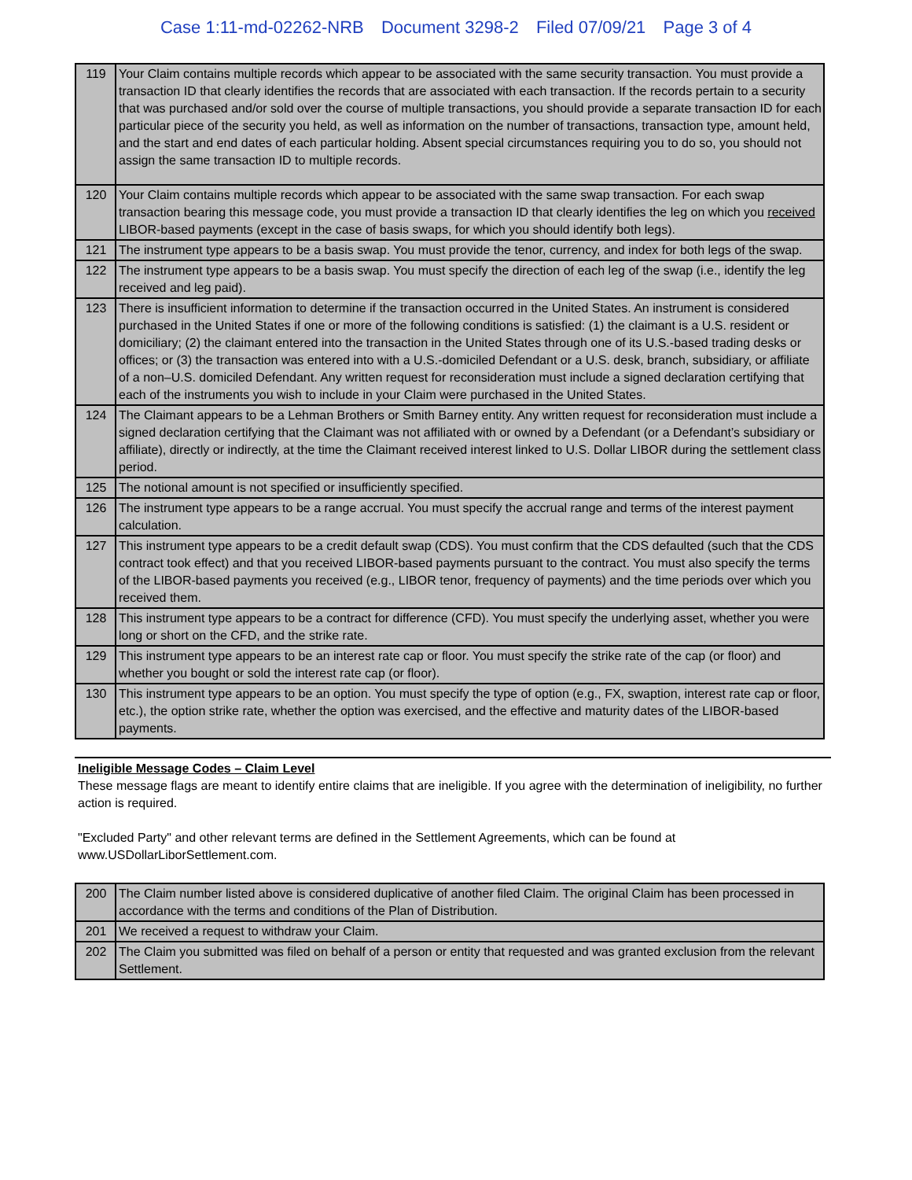Case 1:11-md-02262-NRB Document 3298-2 Filed 07/09/21 Page 3 of 4
| 119 | Your Claim contains multiple records which appear to be associated with the same security transaction. You must provide a transaction ID that clearly identifies the records that are associated with each transaction. If the records pertain to a security that was purchased and/or sold over the course of multiple transactions, you should provide a separate transaction ID for each particular piece of the security you held, as well as information on the number of transactions, transaction type, amount held, and the start and end dates of each particular holding. Absent special circumstances requiring you to do so, you should not assign the same transaction ID to multiple records. |
| 120 | Your Claim contains multiple records which appear to be associated with the same swap transaction. For each swap transaction bearing this message code, you must provide a transaction ID that clearly identifies the leg on which you received LIBOR-based payments (except in the case of basis swaps, for which you should identify both legs). |
| 121 | The instrument type appears to be a basis swap. You must provide the tenor, currency, and index for both legs of the swap. |
| 122 | The instrument type appears to be a basis swap. You must specify the direction of each leg of the swap (i.e., identify the leg received and leg paid). |
| 123 | There is insufficient information to determine if the transaction occurred in the United States. An instrument is considered purchased in the United States if one or more of the following conditions is satisfied: (1) the claimant is a U.S. resident or domiciliary; (2) the claimant entered into the transaction in the United States through one of its U.S.-based trading desks or offices; or (3) the transaction was entered into with a U.S.-domiciled Defendant or a U.S. desk, branch, subsidiary, or affiliate of a non–U.S. domiciled Defendant. Any written request for reconsideration must include a signed declaration certifying that each of the instruments you wish to include in your Claim were purchased in the United States. |
| 124 | The Claimant appears to be a Lehman Brothers or Smith Barney entity. Any written request for reconsideration must include a signed declaration certifying that the Claimant was not affiliated with or owned by a Defendant (or a Defendant’s subsidiary or affiliate), directly or indirectly, at the time the Claimant received interest linked to U.S. Dollar LIBOR during the settlement class period. |
| 125 | The notional amount is not specified or insufficiently specified. |
| 126 | The instrument type appears to be a range accrual. You must specify the accrual range and terms of the interest payment calculation. |
| 127 | This instrument type appears to be a credit default swap (CDS). You must confirm that the CDS defaulted (such that the CDS contract took effect) and that you received LIBOR-based payments pursuant to the contract. You must also specify the terms of the LIBOR-based payments you received (e.g., LIBOR tenor, frequency of payments) and the time periods over which you received them. |
| 128 | This instrument type appears to be a contract for difference (CFD). You must specify the underlying asset, whether you were long or short on the CFD, and the strike rate. |
| 129 | This instrument type appears to be an interest rate cap or floor. You must specify the strike rate of the cap (or floor) and whether you bought or sold the interest rate cap (or floor). |
| 130 | This instrument type appears to be an option. You must specify the type of option (e.g., FX, swaption, interest rate cap or floor, etc.), the option strike rate, whether the option was exercised, and the effective and maturity dates of the LIBOR-based payments. |
Ineligible Message Codes – Claim Level
These message flags are meant to identify entire claims that are ineligible. If you agree with the determination of ineligibility, no further action is required.
"Excluded Party" and other relevant terms are defined in the Settlement Agreements, which can be found at www.USDollarLiborSettlement.com.
| 200 | The Claim number listed above is considered duplicative of another filed Claim. The original Claim has been processed in accordance with the terms and conditions of the Plan of Distribution. |
| 201 | We received a request to withdraw your Claim. |
| 202 | The Claim you submitted was filed on behalf of a person or entity that requested and was granted exclusion from the relevant Settlement. |